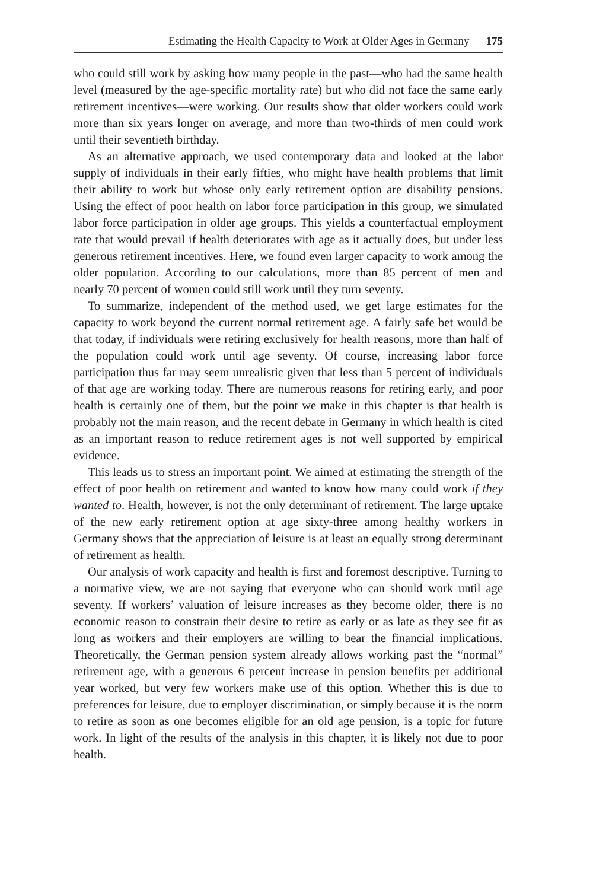Estimating the Health Capacity to Work at Older Ages in Germany 175
who could still work by asking how many people in the past—who had the same health level (measured by the age-specific mortality rate) but who did not face the same early retirement incentives—were working. Our results show that older workers could work more than six years longer on average, and more than two-thirds of men could work until their seventieth birthday.
As an alternative approach, we used contemporary data and looked at the labor supply of individuals in their early fifties, who might have health problems that limit their ability to work but whose only early retirement option are disability pensions. Using the effect of poor health on labor force participation in this group, we simulated labor force participation in older age groups. This yields a counterfactual employment rate that would prevail if health deteriorates with age as it actually does, but under less generous retirement incentives. Here, we found even larger capacity to work among the older population. According to our calculations, more than 85 percent of men and nearly 70 percent of women could still work until they turn seventy.
To summarize, independent of the method used, we get large estimates for the capacity to work beyond the current normal retirement age. A fairly safe bet would be that today, if individuals were retiring exclusively for health reasons, more than half of the population could work until age seventy. Of course, increasing labor force participation thus far may seem unrealistic given that less than 5 percent of individuals of that age are working today. There are numerous reasons for retiring early, and poor health is certainly one of them, but the point we make in this chapter is that health is probably not the main reason, and the recent debate in Germany in which health is cited as an important reason to reduce retirement ages is not well supported by empirical evidence.
This leads us to stress an important point. We aimed at estimating the strength of the effect of poor health on retirement and wanted to know how many could work if they wanted to. Health, however, is not the only determinant of retirement. The large uptake of the new early retirement option at age sixty-three among healthy workers in Germany shows that the appreciation of leisure is at least an equally strong determinant of retirement as health.
Our analysis of work capacity and health is first and foremost descriptive. Turning to a normative view, we are not saying that everyone who can should work until age seventy. If workers’ valuation of leisure increases as they become older, there is no economic reason to constrain their desire to retire as early or as late as they see fit as long as workers and their employers are willing to bear the financial implications. Theoretically, the German pension system already allows working past the “normal” retirement age, with a generous 6 percent increase in pension benefits per additional year worked, but very few workers make use of this option. Whether this is due to preferences for leisure, due to employer discrimination, or simply because it is the norm to retire as soon as one becomes eligible for an old age pension, is a topic for future work. In light of the results of the analysis in this chapter, it is likely not due to poor health.